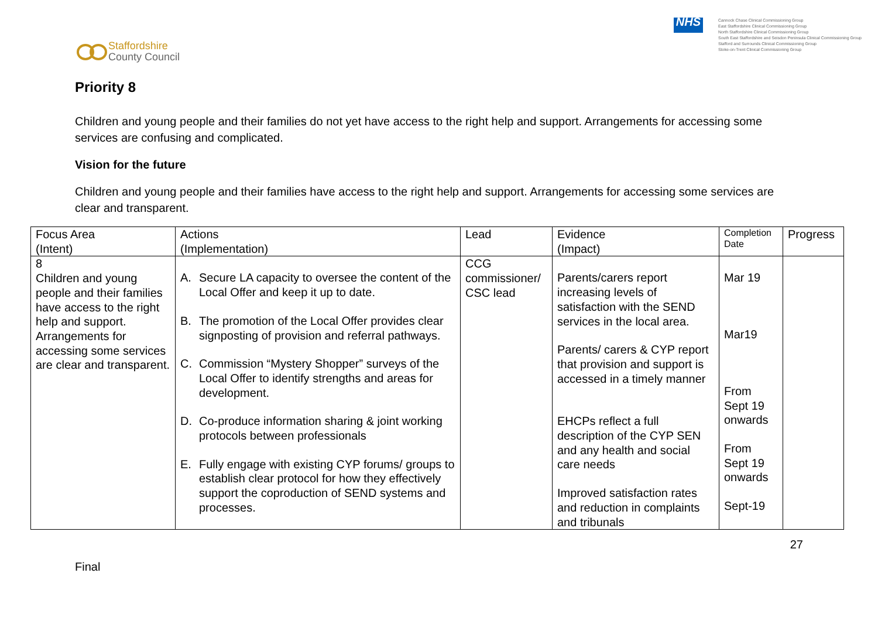Staffordshire
County Council
NHS
Cannock Chase Clinical Commissioning Group
East Staffordshire Clinical Commissioning Group
North Staffordshire Clinical Commissioning Group
South East Staffordshire and Seisdon Peninsula Clinical Commissioning Group
Stafford and Surrounds Clinical Commissioning Group
Stoke-on-Trent Clinical Commissioning Group
Priority 8
Children and young people and their families do not yet have access to the right help and support. Arrangements for accessing some services are confusing and complicated.
Vision for the future
Children and young people and their families have access to the right help and support. Arrangements for accessing some services are clear and transparent.
| Focus Area (Intent) | Actions (Implementation) | Lead | Evidence (Impact) | Completion Date | Progress |
| --- | --- | --- | --- | --- | --- |
| 8 Children and young people and their families have access to the right help and support. Arrangements for accessing some services are clear and transparent. | A. Secure LA capacity to oversee the content of the Local Offer and keep it up to date. B. The promotion of the Local Offer provides clear signposting of provision and referral pathways. C. Commission “Mystery Shopper” surveys of the Local Offer to identify strengths and areas for development. D. Co-produce information sharing & joint working protocols between professionals E. Fully engage with existing CYP forums/ groups to establish clear protocol for how they effectively support the coproduction of SEND systems and processes. | CCG commissioner/ CSC lead | Parents/carers report increasing levels of satisfaction with the SEND services in the local area. Parents/ carers & CYP report that provision and support is accessed in a timely manner EHCPs reflect a full description of the CYP SEN and any health and social care needs Improved satisfaction rates and reduction in complaints and tribunals | Mar 19 Mar19 From Sept 19 onwards From Sept 19 onwards Sept-19 | |
Final 27